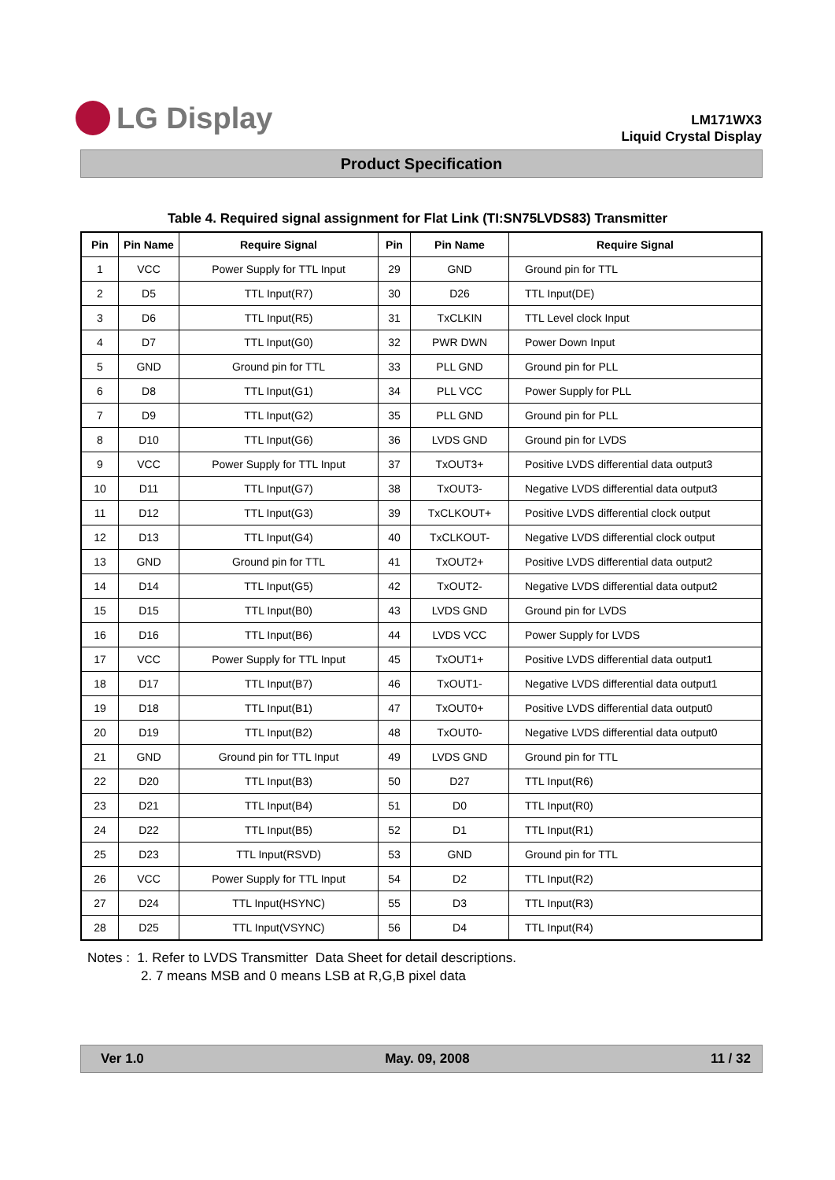LG Display
LM171WX3
Liquid Crystal Display
Product Specification
Table 4. Required signal assignment for Flat Link (TI:SN75LVDS83) Transmitter
| Pin | Pin Name | Require Signal | Pin | Pin Name | Require Signal |
| --- | --- | --- | --- | --- | --- |
| 1 | VCC | Power Supply for TTL Input | 29 | GND | Ground pin for TTL |
| 2 | D5 | TTL Input(R7) | 30 | D26 | TTL Input(DE) |
| 3 | D6 | TTL Input(R5) | 31 | TxCLKIN | TTL Level clock Input |
| 4 | D7 | TTL Input(G0) | 32 | PWR DWN | Power Down Input |
| 5 | GND | Ground pin for TTL | 33 | PLL GND | Ground pin for PLL |
| 6 | D8 | TTL Input(G1) | 34 | PLL VCC | Power Supply for PLL |
| 7 | D9 | TTL Input(G2) | 35 | PLL GND | Ground pin for PLL |
| 8 | D10 | TTL Input(G6) | 36 | LVDS GND | Ground pin for LVDS |
| 9 | VCC | Power Supply for TTL Input | 37 | TxOUT3+ | Positive LVDS differential data output3 |
| 10 | D11 | TTL Input(G7) | 38 | TxOUT3- | Negative LVDS differential data output3 |
| 11 | D12 | TTL Input(G3) | 39 | TxCLKOUT+ | Positive LVDS differential clock output |
| 12 | D13 | TTL Input(G4) | 40 | TxCLKOUT- | Negative LVDS differential clock output |
| 13 | GND | Ground pin for TTL | 41 | TxOUT2+ | Positive LVDS differential data output2 |
| 14 | D14 | TTL Input(G5) | 42 | TxOUT2- | Negative LVDS differential data output2 |
| 15 | D15 | TTL Input(B0) | 43 | LVDS GND | Ground pin for LVDS |
| 16 | D16 | TTL Input(B6) | 44 | LVDS VCC | Power Supply for LVDS |
| 17 | VCC | Power Supply for TTL Input | 45 | TxOUT1+ | Positive LVDS differential data output1 |
| 18 | D17 | TTL Input(B7) | 46 | TxOUT1- | Negative LVDS differential data output1 |
| 19 | D18 | TTL Input(B1) | 47 | TxOUT0+ | Positive LVDS differential data output0 |
| 20 | D19 | TTL Input(B2) | 48 | TxOUT0- | Negative LVDS differential data output0 |
| 21 | GND | Ground pin for TTL Input | 49 | LVDS GND | Ground pin for TTL |
| 22 | D20 | TTL Input(B3) | 50 | D27 | TTL Input(R6) |
| 23 | D21 | TTL Input(B4) | 51 | D0 | TTL Input(R0) |
| 24 | D22 | TTL Input(B5) | 52 | D1 | TTL Input(R1) |
| 25 | D23 | TTL Input(RSVD) | 53 | GND | Ground pin for TTL |
| 26 | VCC | Power Supply for TTL Input | 54 | D2 | TTL Input(R2) |
| 27 | D24 | TTL Input(HSYNC) | 55 | D3 | TTL Input(R3) |
| 28 | D25 | TTL Input(VSYNC) | 56 | D4 | TTL Input(R4) |
Notes : 1. Refer to LVDS Transmitter Data Sheet for detail descriptions.
2. 7 means MSB and 0 means LSB at R,G,B pixel data
Ver 1.0 May. 09, 2008 11 / 32